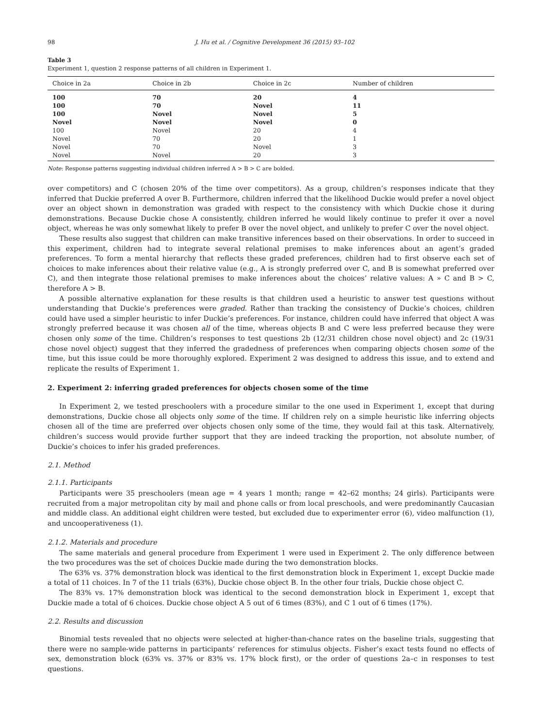98 J. Hu et al. / Cognitive Development 36 (2015) 93–102
Table 3
Experiment 1, question 2 response patterns of all children in Experiment 1.
| Choice in 2a | Choice in 2b | Choice in 2c | Number of children |
| --- | --- | --- | --- |
| 100 | 70 | 20 | 4 |
| 100 | 70 | Novel | 11 |
| 100 | Novel | Novel | 5 |
| Novel | Novel | Novel | 0 |
| 100 | Novel | 20 | 4 |
| Novel | 70 | 20 | 1 |
| Novel | 70 | Novel | 3 |
| Novel | Novel | 20 | 3 |
Note: Response patterns suggesting individual children inferred A > B > C are bolded.
over competitors) and C (chosen 20% of the time over competitors). As a group, children’s responses indicate that they inferred that Duckie preferred A over B. Furthermore, children inferred that the likelihood Duckie would prefer a novel object over an object shown in demonstration was graded with respect to the consistency with which Duckie chose it during demonstrations. Because Duckie chose A consistently, children inferred he would likely continue to prefer it over a novel object, whereas he was only somewhat likely to prefer B over the novel object, and unlikely to prefer C over the novel object.
These results also suggest that children can make transitive inferences based on their observations. In order to succeed in this experiment, children had to integrate several relational premises to make inferences about an agent’s graded preferences. To form a mental hierarchy that reflects these graded preferences, children had to first observe each set of choices to make inferences about their relative value (e.g., A is strongly preferred over C, and B is somewhat preferred over C), and then integrate those relational premises to make inferences about the choices’ relative values: A » C and B > C, therefore A > B.
A possible alternative explanation for these results is that children used a heuristic to answer test questions without understanding that Duckie’s preferences were graded. Rather than tracking the consistency of Duckie’s choices, children could have used a simpler heuristic to infer Duckie’s preferences. For instance, children could have inferred that object A was strongly preferred because it was chosen all of the time, whereas objects B and C were less preferred because they were chosen only some of the time. Children’s responses to test questions 2b (12/31 children chose novel object) and 2c (19/31 chose novel object) suggest that they inferred the gradedness of preferences when comparing objects chosen some of the time, but this issue could be more thoroughly explored. Experiment 2 was designed to address this issue, and to extend and replicate the results of Experiment 1.
2. Experiment 2: inferring graded preferences for objects chosen some of the time
In Experiment 2, we tested preschoolers with a procedure similar to the one used in Experiment 1, except that during demonstrations, Duckie chose all objects only some of the time. If children rely on a simple heuristic like inferring objects chosen all of the time are preferred over objects chosen only some of the time, they would fail at this task. Alternatively, children’s success would provide further support that they are indeed tracking the proportion, not absolute number, of Duckie’s choices to infer his graded preferences.
2.1. Method
2.1.1. Participants
Participants were 35 preschoolers (mean age = 4 years 1 month; range = 42–62 months; 24 girls). Participants were recruited from a major metropolitan city by mail and phone calls or from local preschools, and were predominantly Caucasian and middle class. An additional eight children were tested, but excluded due to experimenter error (6), video malfunction (1), and uncooperativeness (1).
2.1.2. Materials and procedure
The same materials and general procedure from Experiment 1 were used in Experiment 2. The only difference between the two procedures was the set of choices Duckie made during the two demonstration blocks.
The 63% vs. 37% demonstration block was identical to the first demonstration block in Experiment 1, except Duckie made a total of 11 choices. In 7 of the 11 trials (63%), Duckie chose object B. In the other four trials, Duckie chose object C.
The 83% vs. 17% demonstration block was identical to the second demonstration block in Experiment 1, except that Duckie made a total of 6 choices. Duckie chose object A 5 out of 6 times (83%), and C 1 out of 6 times (17%).
2.2. Results and discussion
Binomial tests revealed that no objects were selected at higher-than-chance rates on the baseline trials, suggesting that there were no sample-wide patterns in participants’ references for stimulus objects. Fisher’s exact tests found no effects of sex, demonstration block (63% vs. 37% or 83% vs. 17% block first), or the order of questions 2a–c in responses to test questions.